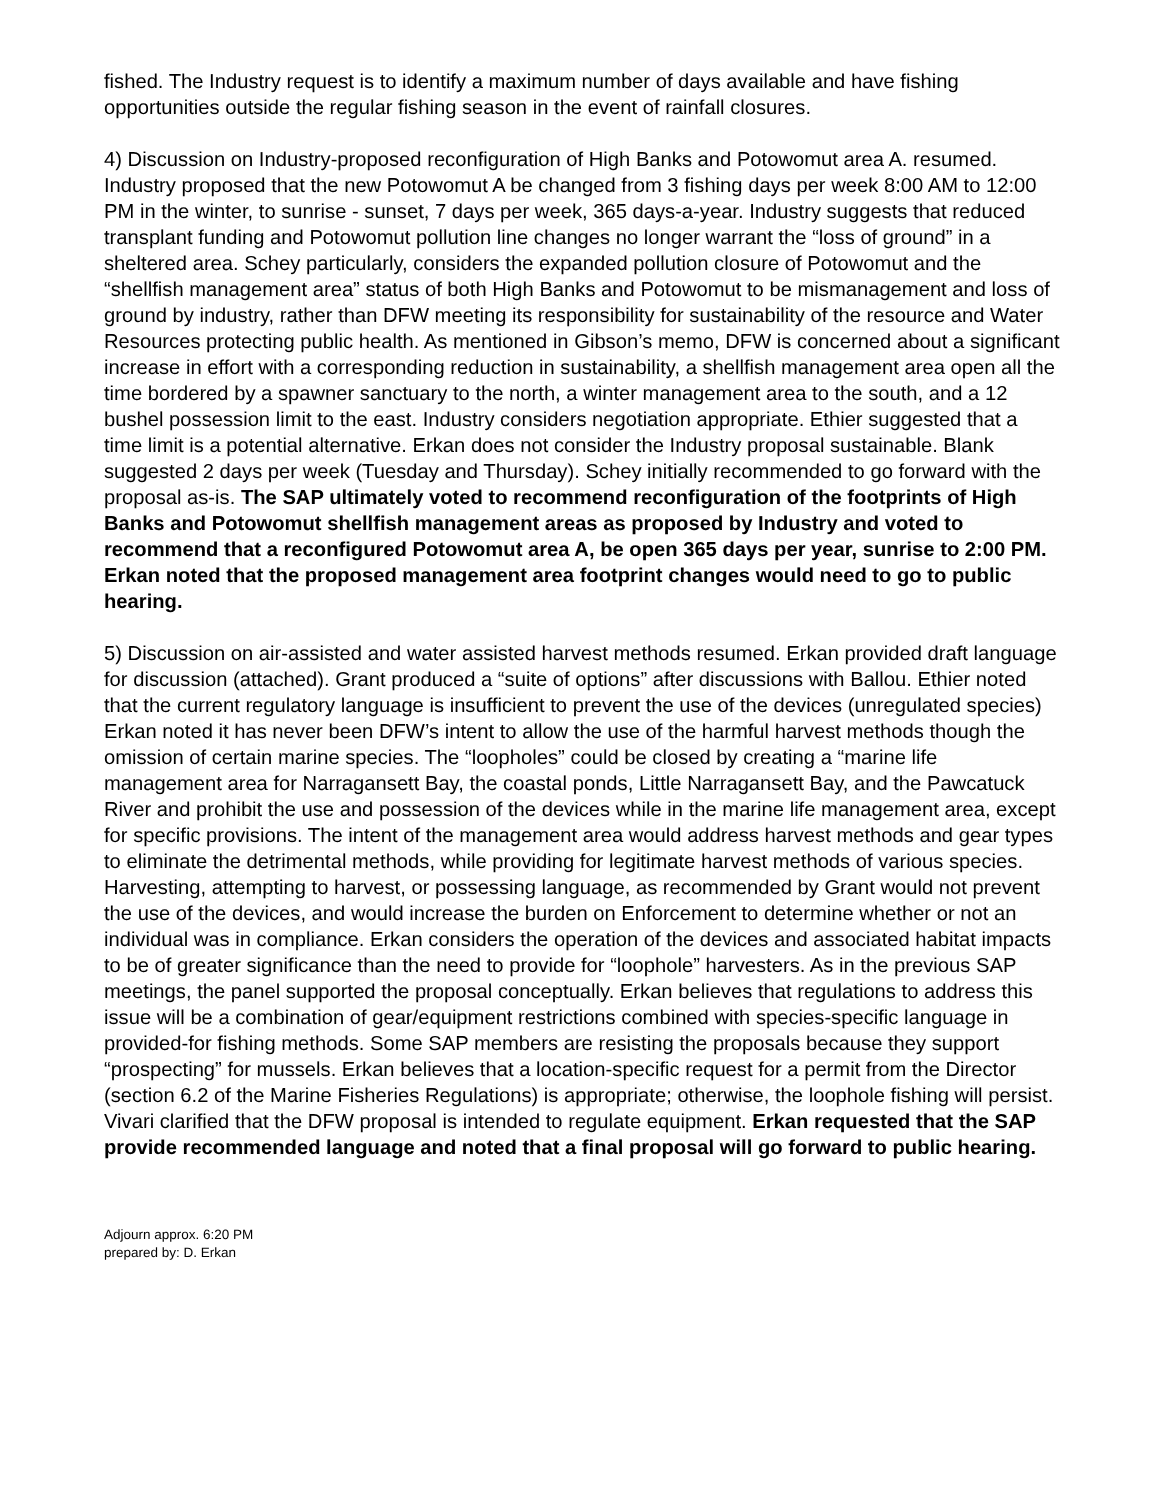fished. The Industry request is to identify a maximum number of days available and have fishing opportunities outside the regular fishing season in the event of rainfall closures.
4) Discussion on Industry-proposed reconfiguration of High Banks and Potowomut area A. resumed. Industry proposed that the new Potowomut A be changed from 3 fishing days per week 8:00 AM to 12:00 PM in the winter, to sunrise - sunset, 7 days per week, 365 days-a-year. Industry suggests that reduced transplant funding and Potowomut pollution line changes no longer warrant the “loss of ground” in a sheltered area. Schey particularly, considers the expanded pollution closure of Potowomut and the “shellfish management area” status of both High Banks and Potowomut to be mismanagement and loss of ground by industry, rather than DFW meeting its responsibility for sustainability of the resource and Water Resources protecting public health. As mentioned in Gibson’s memo, DFW is concerned about a significant increase in effort with a corresponding reduction in sustainability, a shellfish management area open all the time bordered by a spawner sanctuary to the north, a winter management area to the south, and a 12 bushel possession limit to the east. Industry considers negotiation appropriate. Ethier suggested that a time limit is a potential alternative. Erkan does not consider the Industry proposal sustainable. Blank suggested 2 days per week (Tuesday and Thursday). Schey initially recommended to go forward with the proposal as-is. The SAP ultimately voted to recommend reconfiguration of the footprints of High Banks and Potowomut shellfish management areas as proposed by Industry and voted to recommend that a reconfigured Potowomut area A, be open 365 days per year, sunrise to 2:00 PM. Erkan noted that the proposed management area footprint changes would need to go to public hearing.
5) Discussion on air-assisted and water assisted harvest methods resumed. Erkan provided draft language for discussion (attached). Grant produced a “suite of options” after discussions with Ballou. Ethier noted that the current regulatory language is insufficient to prevent the use of the devices (unregulated species) Erkan noted it has never been DFW’s intent to allow the use of the harmful harvest methods though the omission of certain marine species. The “loopholes” could be closed by creating a “marine life management area for Narragansett Bay, the coastal ponds, Little Narragansett Bay, and the Pawcatuck River and prohibit the use and possession of the devices while in the marine life management area, except for specific provisions. The intent of the management area would address harvest methods and gear types to eliminate the detrimental methods, while providing for legitimate harvest methods of various species. Harvesting, attempting to harvest, or possessing language, as recommended by Grant would not prevent the use of the devices, and would increase the burden on Enforcement to determine whether or not an individual was in compliance. Erkan considers the operation of the devices and associated habitat impacts to be of greater significance than the need to provide for “loophole” harvesters. As in the previous SAP meetings, the panel supported the proposal conceptually. Erkan believes that regulations to address this issue will be a combination of gear/equipment restrictions combined with species-specific language in provided-for fishing methods. Some SAP members are resisting the proposals because they support “prospecting” for mussels. Erkan believes that a location-specific request for a permit from the Director (section 6.2 of the Marine Fisheries Regulations) is appropriate; otherwise, the loophole fishing will persist. Vivari clarified that the DFW proposal is intended to regulate equipment. Erkan requested that the SAP provide recommended language and noted that a final proposal will go forward to public hearing.
Adjourn approx. 6:20 PM
prepared by: D. Erkan